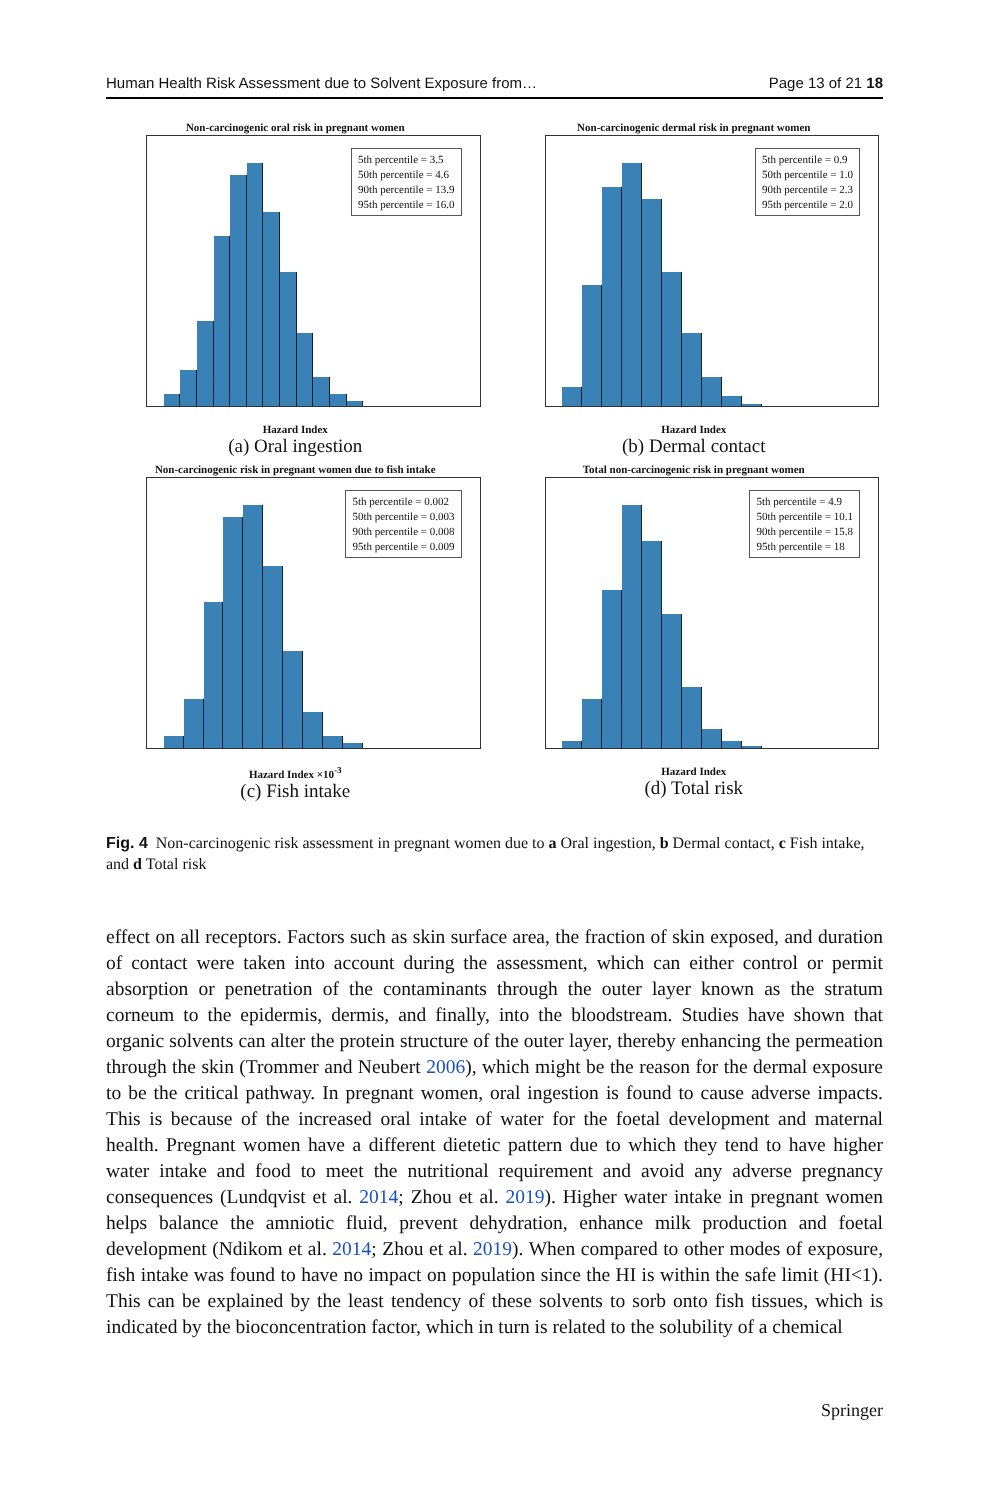Human Health Risk Assessment due to Solvent Exposure from… Page 13 of 21 18
Non-carcinogenic oral risk in pregnant women
5th percentile = 3.5
50th percentile = 4.6
90th percentile = 13.9
95th percentile = 16.0
Hazard Index
(a) Oral ingestion
Non-carcinogenic dermal risk in pregnant women
5th percentile = 0.9
50th percentile = 1.0
90th percentile = 2.3
95th percentile = 2.0
Hazard Index
(b) Dermal contact
Non-carcinogenic risk in pregnant women due to fish intake
5th percentile = 0.002
50th percentile = 0.003
90th percentile = 0.008
95th percentile = 0.009
Hazard Index ×10<sup>-3</sup>
(c) Fish intake
Total non-carcinogenic risk in pregnant women
5th percentile = 4.9
50th percentile = 10.1
90th percentile = 15.8
95th percentile = 18
Hazard Index
(d) Total risk
Fig. 4 Non-carcinogenic risk assessment in pregnant women due to a Oral ingestion, b Dermal contact, c Fish intake, and d Total risk
effect on all receptors. Factors such as skin surface area, the fraction of skin exposed, and duration of contact were taken into account during the assessment, which can either control or permit absorption or penetration of the contaminants through the outer layer known as the stratum corneum to the epidermis, dermis, and finally, into the bloodstream. Studies have shown that organic solvents can alter the protein structure of the outer layer, thereby enhancing the permeation through the skin (Trommer and Neubert 2006), which might be the reason for the dermal exposure to be the critical pathway. In pregnant women, oral ingestion is found to cause adverse impacts. This is because of the increased oral intake of water for the foetal development and maternal health. Pregnant women have a different dietetic pattern due to which they tend to have higher water intake and food to meet the nutritional requirement and avoid any adverse pregnancy consequences (Lundqvist et al. 2014; Zhou et al. 2019). Higher water intake in pregnant women helps balance the amniotic fluid, prevent dehydration, enhance milk production and foetal development (Ndikom et al. 2014; Zhou et al. 2019). When compared to other modes of exposure, fish intake was found to have no impact on population since the HI is within the safe limit (HI<1). This can be explained by the least tendency of these solvents to sorb onto fish tissues, which is indicated by the bioconcentration factor, which in turn is related to the solubility of a chemical
Springer